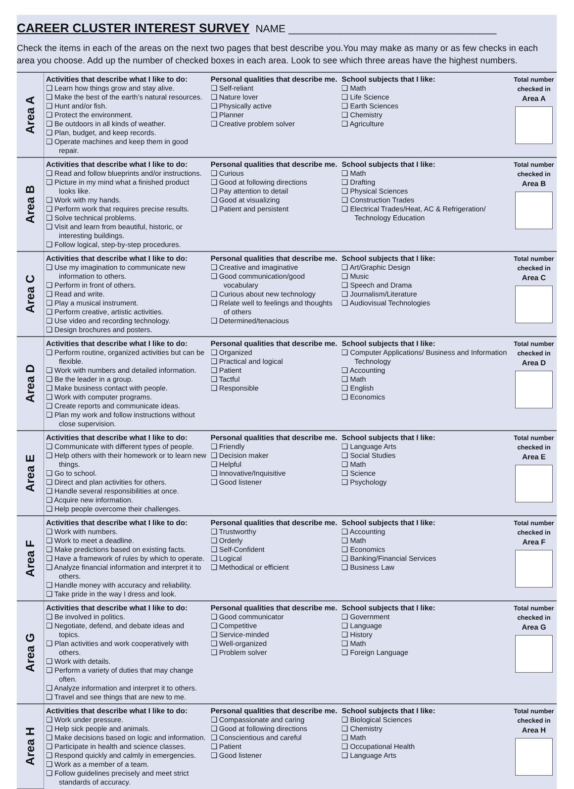CAREER CLUSTER INTEREST SURVEY NAME ____________________________________
Check the items in each of the areas on the next two pages that best describe you.You may make as many or as few checks in each area you choose. Add up the number of checked boxes in each area. Look to see which three areas have the highest numbers.
| Area A | Activities that describe what I like to do: ❑ Learn how things grow and stay alive. ❑ Make the best of the earth’s natural resources. ❑ Hunt and/or fish. ❑ Protect the environment. ❑ Be outdoors in all kinds of weather. ❑ Plan, budget, and keep records. ❑ Operate machines and keep them in good repair. | Personal qualities that describe me. ❑ Self-reliant ❑ Nature lover ❑ Physically active ❑ Planner ❑ Creative problem solver | School subjects that I like: ❑ Math ❑ Life Science ❑ Earth Sciences ❑ Chemistry ❑ Agriculture | Total number checked in Area A |
| Area B | Activities that describe what I like to do: ❑ Read and follow blueprints and/or instructions. ❑ Picture in my mind what a finished product looks like. ❑ Work with my hands. ❑ Perform work that requires precise results. ❑ Solve technical problems. ❑ Visit and learn from beautiful, historic, or interesting buildings. ❑ Follow logical, step-by-step procedures. | Personal qualities that describe me. ❑ Curious ❑ Good at following directions ❑ Pay attention to detail ❑ Good at visualizing ❑ Patient and persistent | School subjects that I like: ❑ Math ❑ Drafting ❑ Physical Sciences ❑ Construction Trades ❑ Electrical Trades/Heat, AC & Refrigeration/ Technology Education | Total number checked in Area B |
| Area C | Activities that describe what I like to do: ❑ Use my imagination to communicate new information to others. ❑ Perform in front of others. ❑ Read and write. ❑ Play a musical instrument. ❑ Perform creative, artistic activities. ❑ Use video and recording technology. ❑ Design brochures and posters. | Personal qualities that describe me. ❑ Creative and imaginative ❑ Good communication/good vocabulary ❑ Curious about new technology ❑ Relate well to feelings and thoughts of others ❑ Determined/tenacious | School subjects that I like: ❑ Art/Graphic Design ❑ Music ❑ Speech and Drama ❑ Journalism/Literature ❑ Audiovisual Technologies | Total number checked in Area C |
| Area D | Activities that describe what I like to do: ❑ Perform routine, organized activities but can be flexible. ❑ Work with numbers and detailed information. ❑ Be the leader in a group. ❑ Make business contact with people. ❑ Work with computer programs. ❑ Create reports and communicate ideas. ❑ Plan my work and follow instructions without close supervision. | Personal qualities that describe me. ❑ Organized ❑ Practical and logical ❑ Patient ❑ Tactful ❑ Responsible | School subjects that I like: ❑ Computer Applications/ Business and Information Technology ❑ Accounting ❑ Math ❑ English ❑ Economics | Total number checked in Area D |
| Area E | Activities that describe what I like to do: ❑ Communicate with different types of people. ❑ Help others with their homework or to learn new things. ❑ Go to school. ❑ Direct and plan activities for others. ❑ Handle several responsibilities at once. ❑ Acquire new information. ❑ Help people overcome their challenges. | Personal qualities that describe me. ❑ Friendly ❑ Decision maker ❑ Helpful ❑ Innovative/Inquisitive ❑ Good listener | School subjects that I like: ❑ Language Arts ❑ Social Studies ❑ Math ❑ Science ❑ Psychology | Total number checked in Area E |
| Area F | Activities that describe what I like to do: ❑ Work with numbers. ❑ Work to meet a deadline. ❑ Make predictions based on existing facts. ❑ Have a framework of rules by which to operate. ❑ Analyze financial information and interpret it to others. ❑ Handle money with accuracy and reliability. ❑ Take pride in the way I dress and look. | Personal qualities that describe me. ❑ Trustworthy ❑ Orderly ❑ Self-Confident ❑ Logical ❑ Methodical or efficient | School subjects that I like: ❑ Accounting ❑ Math ❑ Economics ❑ Banking/Financial Services ❑ Business Law | Total number checked in Area F |
| Area G | Activities that describe what I like to do: ❑ Be involved in politics. ❑ Negotiate, defend, and debate ideas and topics. ❑ Plan activities and work cooperatively with others. ❑ Work with details. ❑ Perform a variety of duties that may change often. ❑ Analyze information and interpret it to others. ❑ Travel and see things that are new to me. | Personal qualities that describe me. ❑ Good communicator ❑ Competitive ❑ Service-minded ❑ Well-organized ❑ Problem solver | School subjects that I like: ❑ Government ❑ Language ❑ History ❑ Math ❑ Foreign Language | Total number checked in Area G |
| Area H | Activities that describe what I like to do: ❑ Work under pressure. ❑ Help sick people and animals. ❑ Make decisions based on logic and information. ❑ Participate in health and science classes. ❑ Respond quickly and calmly in emergencies. ❑ Work as a member of a team. ❑ Follow guidelines precisely and meet strict standards of accuracy. | Personal qualities that describe me. ❑ Compassionate and caring ❑ Good at following directions ❑ Conscientious and careful ❑ Patient ❑ Good listener | School subjects that I like: ❑ Biological Sciences ❑ Chemistry ❑ Math ❑ Occupational Health ❑ Language Arts | Total number checked in Area H |